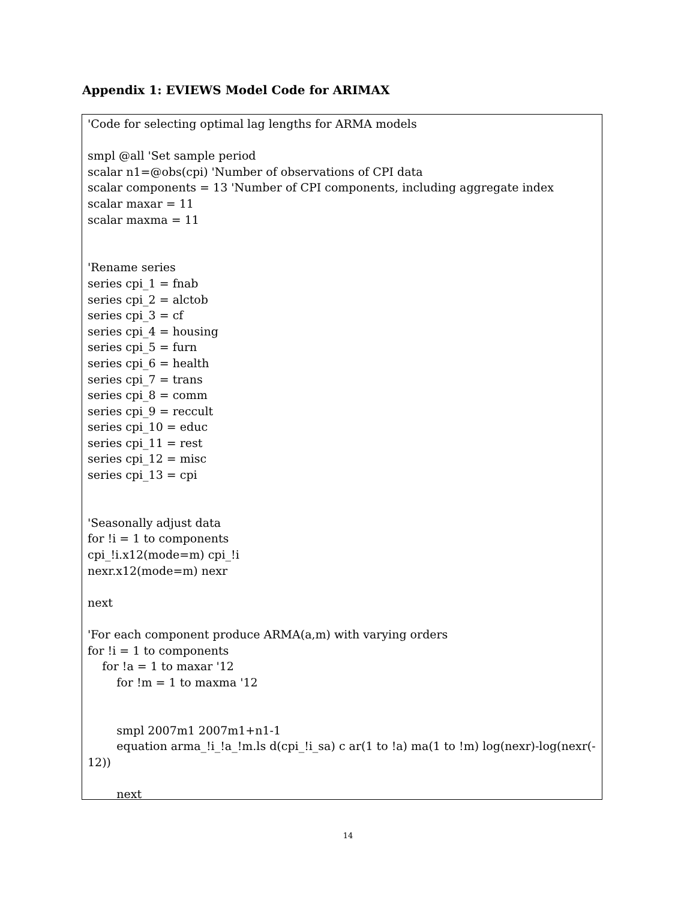Appendix 1: EVIEWS Model Code for ARIMAX
'Code for selecting optimal lag lengths for ARMA models
smpl @all 'Set sample period
scalar n1=@obs(cpi) 'Number of observations of CPI data
scalar components = 13 'Number of CPI components, including aggregate index
scalar maxar = 11
scalar maxma = 11
'Rename series
series cpi_1 = fnab
series cpi_2 = alctob
series cpi_3 = cf
series cpi_4 = housing
series cpi_5 = furn
series cpi_6 = health
series cpi_7 = trans
series cpi_8 = comm
series cpi_9 = reccult
series cpi_10 = educ
series cpi_11 = rest
series cpi_12 = misc
series cpi_13 = cpi
'Seasonally adjust data
for !i = 1 to components
cpi_!i.x12(mode=m) cpi_!i
nexr.x12(mode=m) nexr
next
'For each component produce ARMA(a,m) with varying orders
for !i = 1 to components
for !a = 1 to maxar '12
for !m = 1 to maxma '12
smpl 2007m1 2007m1+n1-1
equation arma_!i_!a_!m.ls d(cpi_!i_sa) c ar(1 to !a) ma(1 to !m) log(nexr)-log(nexr(-
12))
next
14